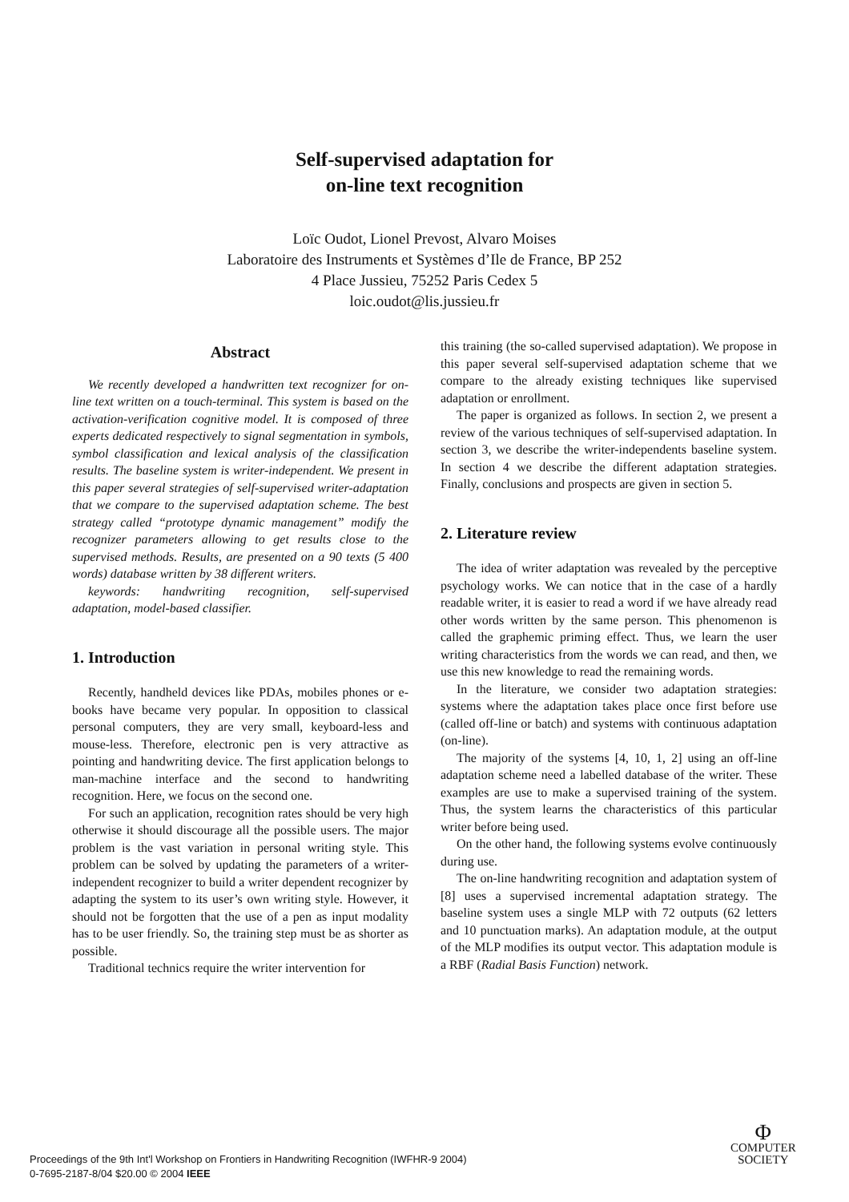Self-supervised adaptation for
on-line text recognition
Loïc Oudot, Lionel Prevost, Alvaro Moises
Laboratoire des Instruments et Systèmes d’Ile de France, BP 252
4 Place Jussieu, 75252 Paris Cedex 5
loic.oudot@lis.jussieu.fr
Abstract
We recently developed a handwritten text recognizer for on-line text written on a touch-terminal. This system is based on the activation-verification cognitive model. It is composed of three experts dedicated respectively to signal segmentation in symbols, symbol classification and lexical analysis of the classification results. The baseline system is writer-independent. We present in this paper several strategies of self-supervised writer-adaptation that we compare to the supervised adaptation scheme. The best strategy called “prototype dynamic management” modify the recognizer parameters allowing to get results close to the supervised methods. Results, are presented on a 90 texts (5 400 words) database written by 38 different writers.
keywords: handwriting recognition, self-supervised adaptation, model-based classifier.
1. Introduction
Recently, handheld devices like PDAs, mobiles phones or e-books have became very popular. In opposition to classical personal computers, they are very small, keyboard-less and mouse-less. Therefore, electronic pen is very attractive as pointing and handwriting device. The first application belongs to man-machine interface and the second to handwriting recognition. Here, we focus on the second one.
For such an application, recognition rates should be very high otherwise it should discourage all the possible users. The major problem is the vast variation in personal writing style. This problem can be solved by updating the parameters of a writer-independent recognizer to build a writer dependent recognizer by adapting the system to its user’s own writing style. However, it should not be forgotten that the use of a pen as input modality has to be user friendly. So, the training step must be as shorter as possible.
Traditional technics require the writer intervention for
this training (the so-called supervised adaptation). We propose in this paper several self-supervised adaptation scheme that we compare to the already existing techniques like supervised adaptation or enrollment.
The paper is organized as follows. In section 2, we present a review of the various techniques of self-supervised adaptation. In section 3, we describe the writer-independents baseline system. In section 4 we describe the different adaptation strategies. Finally, conclusions and prospects are given in section 5.
2. Literature review
The idea of writer adaptation was revealed by the perceptive psychology works. We can notice that in the case of a hardly readable writer, it is easier to read a word if we have already read other words written by the same person. This phenomenon is called the graphemic priming effect. Thus, we learn the user writing characteristics from the words we can read, and then, we use this new knowledge to read the remaining words.
In the literature, we consider two adaptation strategies: systems where the adaptation takes place once first before use (called off-line or batch) and systems with continuous adaptation (on-line).
The majority of the systems [4, 10, 1, 2] using an off-line adaptation scheme need a labelled database of the writer. These examples are use to make a supervised training of the system. Thus, the system learns the characteristics of this particular writer before being used.
On the other hand, the following systems evolve continuously during use.
The on-line handwriting recognition and adaptation system of [8] uses a supervised incremental adaptation strategy. The baseline system uses a single MLP with 72 outputs (62 letters and 10 punctuation marks). An adaptation module, at the output of the MLP modifies its output vector. This adaptation module is a RBF (Radial Basis Function) network.
Proceedings of the 9th Int'l Workshop on Frontiers in Handwriting Recognition (IWFHR-9 2004)
0-7695-2187-8/04 $20.00 © 2004 IEEE
Φ
COMPUTER
SOCIETY